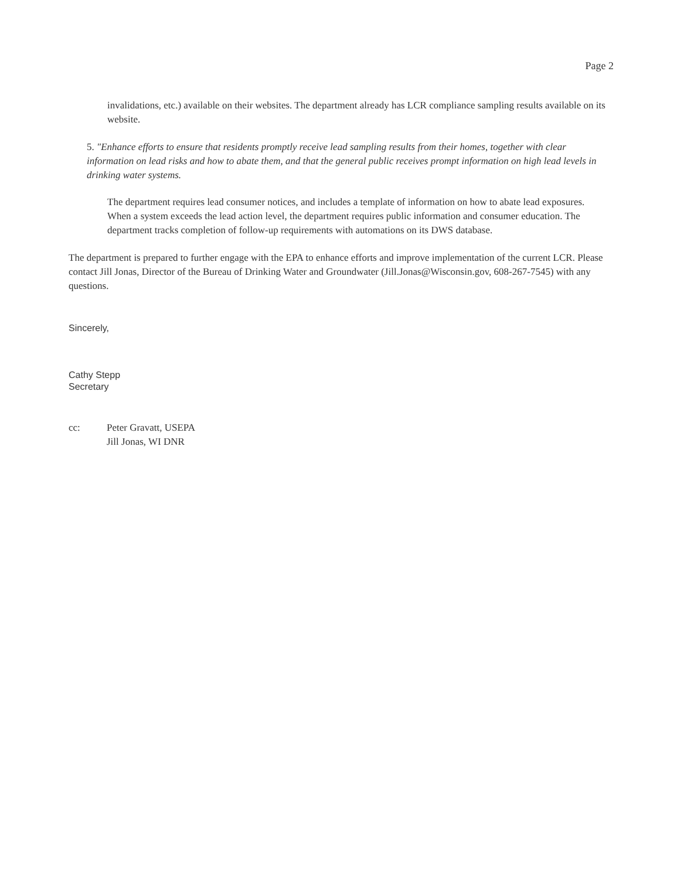Page 2
invalidations, etc.) available on their websites. The department already has LCR compliance sampling results available on its website.
5. "Enhance efforts to ensure that residents promptly receive lead sampling results from their homes, together with clear information on lead risks and how to abate them, and that the general public receives prompt information on high lead levels in drinking water systems.
The department requires lead consumer notices, and includes a template of information on how to abate lead exposures. When a system exceeds the lead action level, the department requires public information and consumer education. The department tracks completion of follow-up requirements with automations on its DWS database.
The department is prepared to further engage with the EPA to enhance efforts and improve implementation of the current LCR. Please contact Jill Jonas, Director of the Bureau of Drinking Water and Groundwater (Jill.Jonas@Wisconsin.gov, 608-267-7545) with any questions.
Sincerely,
Cathy Stepp
Secretary
cc: Peter Gravatt, USEPA
Jill Jonas, WI DNR